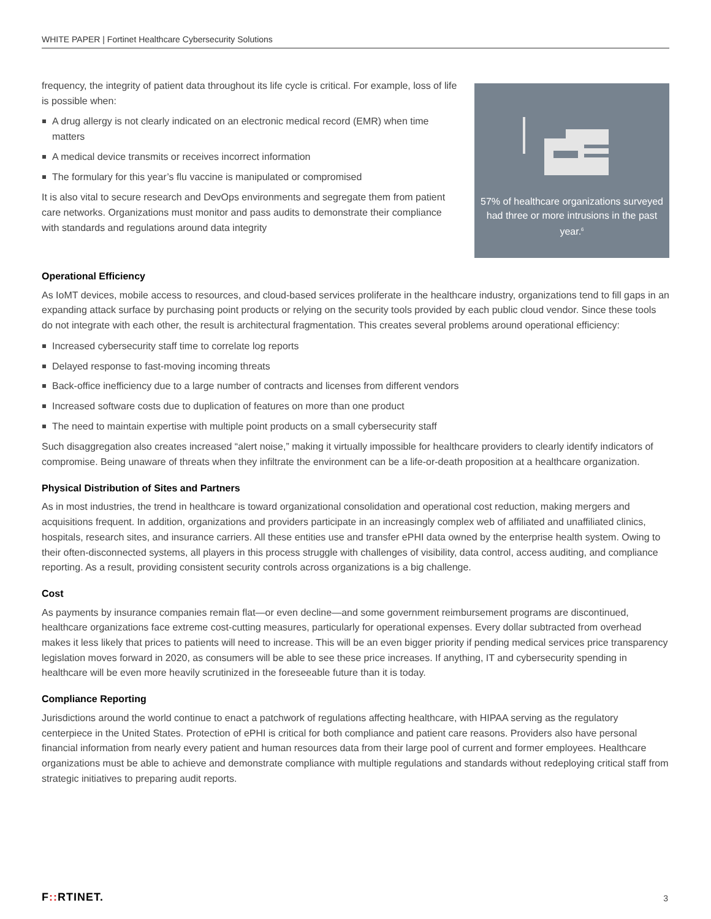WHITE PAPER | Fortinet Healthcare Cybersecurity Solutions
frequency, the integrity of patient data throughout its life cycle is critical. For example, loss of life is possible when:
A drug allergy is not clearly indicated on an electronic medical record (EMR) when time matters
A medical device transmits or receives incorrect information
The formulary for this year’s flu vaccine is manipulated or compromised
It is also vital to secure research and DevOps environments and segregate them from patient care networks. Organizations must monitor and pass audits to demonstrate their compliance with standards and regulations around data integrity
57% of healthcare organizations surveyed had three or more intrusions in the past year.<sup>6</sup>
Operational Efficiency
As IoMT devices, mobile access to resources, and cloud-based services proliferate in the healthcare industry, organizations tend to fill gaps in an expanding attack surface by purchasing point products or relying on the security tools provided by each public cloud vendor. Since these tools do not integrate with each other, the result is architectural fragmentation. This creates several problems around operational efficiency:
Increased cybersecurity staff time to correlate log reports
Delayed response to fast-moving incoming threats
Back-office inefficiency due to a large number of contracts and licenses from different vendors
Increased software costs due to duplication of features on more than one product
The need to maintain expertise with multiple point products on a small cybersecurity staff
Such disaggregation also creates increased “alert noise,” making it virtually impossible for healthcare providers to clearly identify indicators of compromise. Being unaware of threats when they infiltrate the environment can be a life-or-death proposition at a healthcare organization.
Physical Distribution of Sites and Partners
As in most industries, the trend in healthcare is toward organizational consolidation and operational cost reduction, making mergers and acquisitions frequent. In addition, organizations and providers participate in an increasingly complex web of affiliated and unaffiliated clinics, hospitals, research sites, and insurance carriers. All these entities use and transfer ePHI data owned by the enterprise health system. Owing to their often-disconnected systems, all players in this process struggle with challenges of visibility, data control, access auditing, and compliance reporting. As a result, providing consistent security controls across organizations is a big challenge.
Cost
As payments by insurance companies remain flat—or even decline—and some government reimbursement programs are discontinued, healthcare organizations face extreme cost-cutting measures, particularly for operational expenses. Every dollar subtracted from overhead makes it less likely that prices to patients will need to increase. This will be an even bigger priority if pending medical services price transparency legislation moves forward in 2020, as consumers will be able to see these price increases. If anything, IT and cybersecurity spending in healthcare will be even more heavily scrutinized in the foreseeable future than it is today.
Compliance Reporting
Jurisdictions around the world continue to enact a patchwork of regulations affecting healthcare, with HIPAA serving as the regulatory centerpiece in the United States. Protection of ePHI is critical for both compliance and patient care reasons. Providers also have personal financial information from nearly every patient and human resources data from their large pool of current and former employees. Healthcare organizations must be able to achieve and demonstrate compliance with multiple regulations and standards without redeploying critical staff from strategic initiatives to preparing audit reports.
F:: RTINET. 3